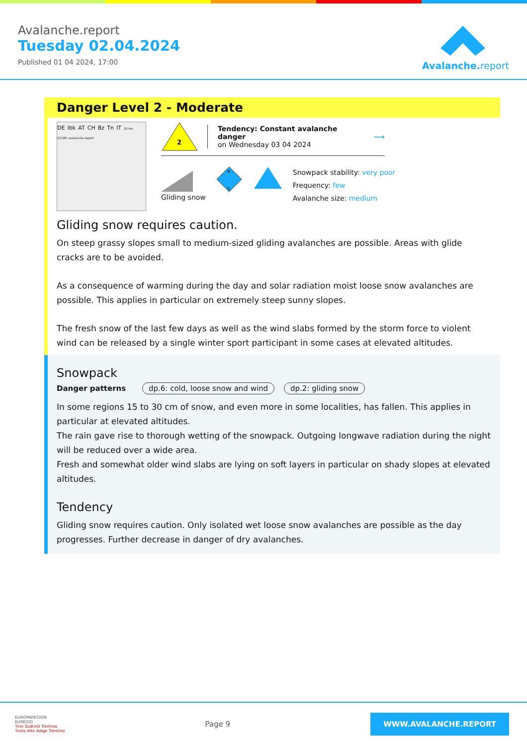Avalanche.report
Tuesday 02.04.2024
Published 01 04 2024, 17:00
Avalanche. report
Danger Level 2 - Moderate
DE Ibk AT CH Bz Tn IT 20 km (CC)BY avalanche.report
2
Tendency: Constant avalanche danger
on Wednesday 03 04 2024
⟶
Gliding snow
N
S
Snowpack stability: very poor
Frequency: few
Avalanche size: medium
Gliding snow requires caution.
On steep grassy slopes small to medium-sized gliding avalanches are possible. Areas with glide cracks are to be avoided.
As a consequence of warming during the day and solar radiation moist loose snow avalanches are possible. This applies in particular on extremely steep sunny slopes.
The fresh snow of the last few days as well as the wind slabs formed by the storm force to violent wind can be released by a single winter sport participant in some cases at elevated altitudes.
Snowpack
Danger patterns dp.6: cold, loose snow and wind dp.2: gliding snow
In some regions 15 to 30 cm of snow, and even more in some localities, has fallen. This applies in particular at elevated altitudes.
The rain gave rise to thorough wetting of the snowpack. Outgoing longwave radiation during the night will be reduced over a wide area.
Fresh and somewhat older wind slabs are lying on soft layers in particular on shady slopes at elevated altitudes.
Tendency
Gliding snow requires caution. Only isolated wet loose snow avalanches are possible as the day progresses. Further decrease in danger of dry avalanches.
EUROPAREGION
EUREGIO
Tirol Südtirol Trentino
Tirolo Alto Adige Trentino
Page 9
WWW.AVALANCHE.REPORT